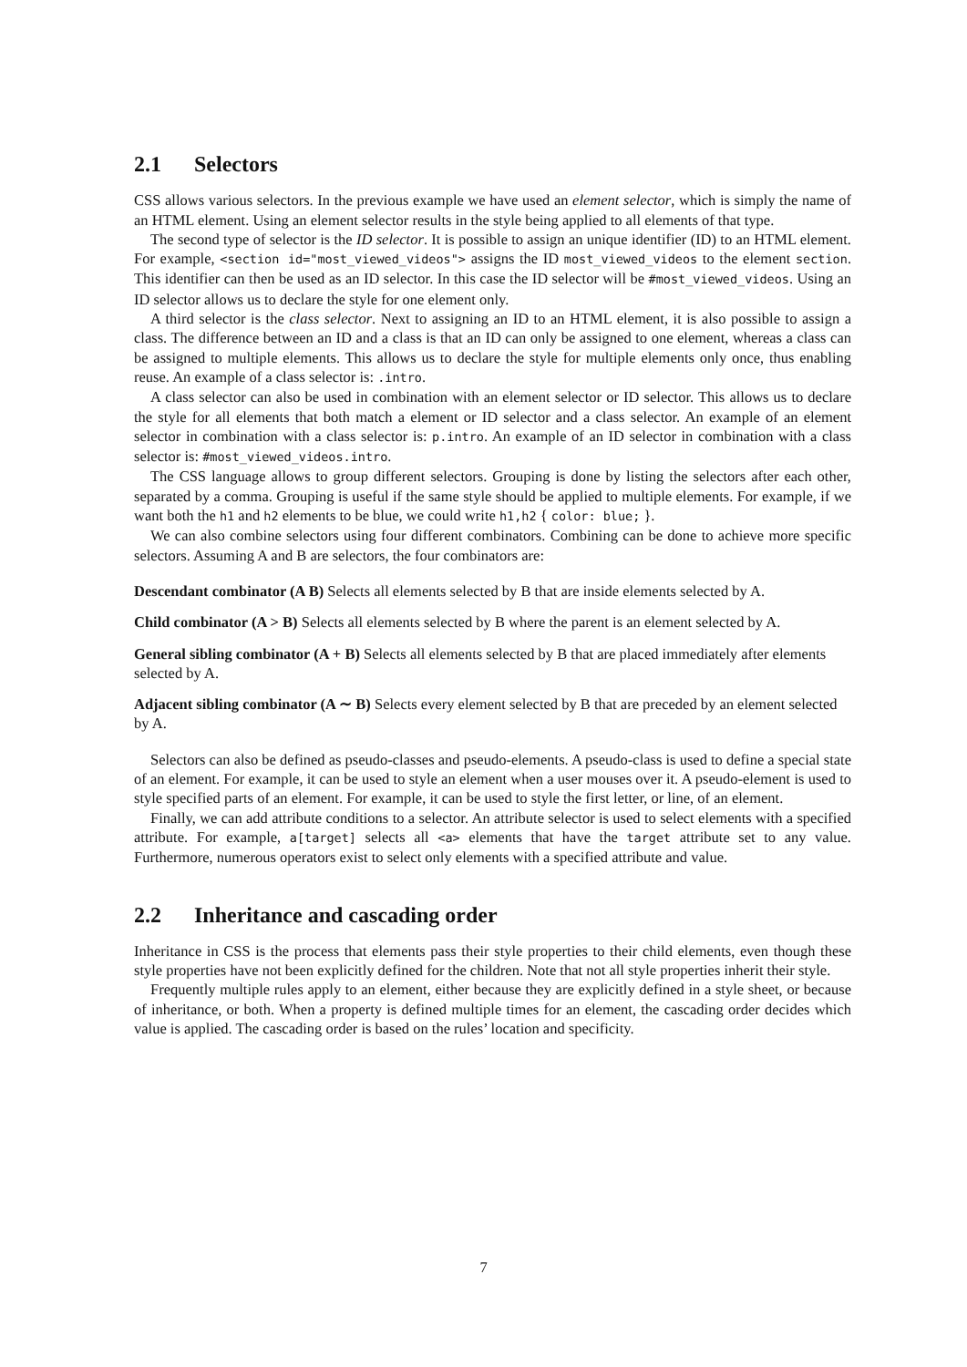2.1 Selectors
CSS allows various selectors. In the previous example we have used an element selector, which is simply the name of an HTML element. Using an element selector results in the style being applied to all elements of that type.
The second type of selector is the ID selector. It is possible to assign an unique identifier (ID) to an HTML element. For example, <section id="most_viewed_videos"> assigns the ID most_viewed_videos to the element section. This identifier can then be used as an ID selector. In this case the ID selector will be #most_viewed_videos. Using an ID selector allows us to declare the style for one element only.
A third selector is the class selector. Next to assigning an ID to an HTML element, it is also possible to assign a class. The difference between an ID and a class is that an ID can only be assigned to one element, whereas a class can be assigned to multiple elements. This allows us to declare the style for multiple elements only once, thus enabling reuse. An example of a class selector is: .intro.
A class selector can also be used in combination with an element selector or ID selector. This allows us to declare the style for all elements that both match a element or ID selector and a class selector. An example of an element selector in combination with a class selector is: p.intro. An example of an ID selector in combination with a class selector is: #most_viewed_videos.intro.
The CSS language allows to group different selectors. Grouping is done by listing the selectors after each other, separated by a comma. Grouping is useful if the same style should be applied to multiple elements. For example, if we want both the h1 and h2 elements to be blue, we could write h1,h2 { color: blue; }.
We can also combine selectors using four different combinators. Combining can be done to achieve more specific selectors. Assuming A and B are selectors, the four combinators are:
Descendant combinator (A B)
Selects all elements selected by B that are inside elements selected by A.
Child combinator (A > B)
Selects all elements selected by B where the parent is an element selected by A.
General sibling combinator (A + B)
Selects all elements selected by B that are placed immediately after elements selected by A.
Adjacent sibling combinator (A ∼ B)
Selects every element selected by B that are preceded by an element selected by A.
Selectors can also be defined as pseudo-classes and pseudo-elements. A pseudo-class is used to define a special state of an element. For example, it can be used to style an element when a user mouses over it. A pseudo-element is used to style specified parts of an element. For example, it can be used to style the first letter, or line, of an element.
Finally, we can add attribute conditions to a selector. An attribute selector is used to select elements with a specified attribute. For example, a[target] selects all <a> elements that have the target attribute set to any value. Furthermore, numerous operators exist to select only elements with a specified attribute and value.
2.2 Inheritance and cascading order
Inheritance in CSS is the process that elements pass their style properties to their child elements, even though these style properties have not been explicitly defined for the children. Note that not all style properties inherit their style.
Frequently multiple rules apply to an element, either because they are explicitly defined in a style sheet, or because of inheritance, or both. When a property is defined multiple times for an element, the cascading order decides which value is applied. The cascading order is based on the rules’ location and specificity.
7